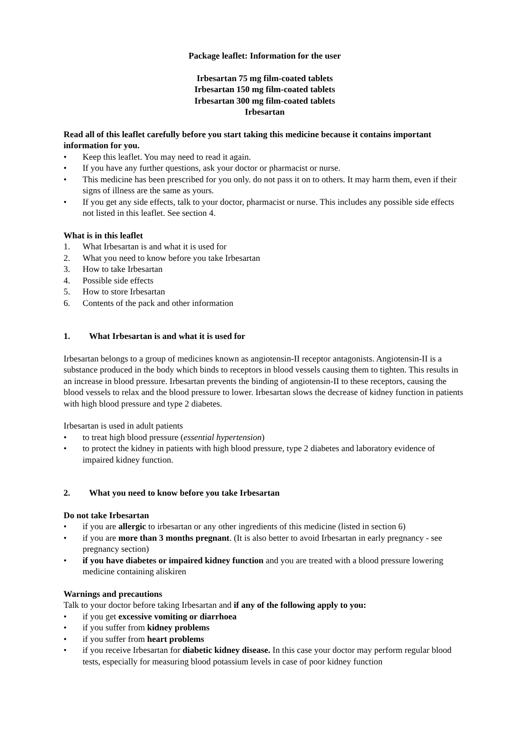Package leaflet: Information for the user
Irbesartan 75 mg film-coated tablets
Irbesartan 150 mg film-coated tablets
Irbesartan 300 mg film-coated tablets
Irbesartan
Read all of this leaflet carefully before you start taking this medicine because it contains important information for you.
• Keep this leaflet. You may need to read it again.
• If you have any further questions, ask your doctor or pharmacist or nurse.
• This medicine has been prescribed for you only. do not pass it on to others. It may harm them, even if their signs of illness are the same as yours.
• If you get any side effects, talk to your doctor, pharmacist or nurse. This includes any possible side effects not listed in this leaflet. See section 4.
What is in this leaflet
1. What Irbesartan is and what it is used for
2. What you need to know before you take Irbesartan
3. How to take Irbesartan
4. Possible side effects
5. How to store Irbesartan
6. Contents of the pack and other information
1. What Irbesartan is and what it is used for
Irbesartan belongs to a group of medicines known as angiotensin-II receptor antagonists. Angiotensin-II is a substance produced in the body which binds to receptors in blood vessels causing them to tighten. This results in an increase in blood pressure. Irbesartan prevents the binding of angiotensin-II to these receptors, causing the blood vessels to relax and the blood pressure to lower. Irbesartan slows the decrease of kidney function in patients with high blood pressure and type 2 diabetes.
Irbesartan is used in adult patients
• to treat high blood pressure (essential hypertension)
• to protect the kidney in patients with high blood pressure, type 2 diabetes and laboratory evidence of impaired kidney function.
2. What you need to know before you take Irbesartan
Do not take Irbesartan
• if you are allergic to irbesartan or any other ingredients of this medicine (listed in section 6)
• if you are more than 3 months pregnant. (It is also better to avoid Irbesartan in early pregnancy - see pregnancy section)
• if you have diabetes or impaired kidney function and you are treated with a blood pressure lowering medicine containing aliskiren
Warnings and precautions
Talk to your doctor before taking Irbesartan and if any of the following apply to you:
• if you get excessive vomiting or diarrhoea
• if you suffer from kidney problems
• if you suffer from heart problems
• if you receive Irbesartan for diabetic kidney disease. In this case your doctor may perform regular blood tests, especially for measuring blood potassium levels in case of poor kidney function